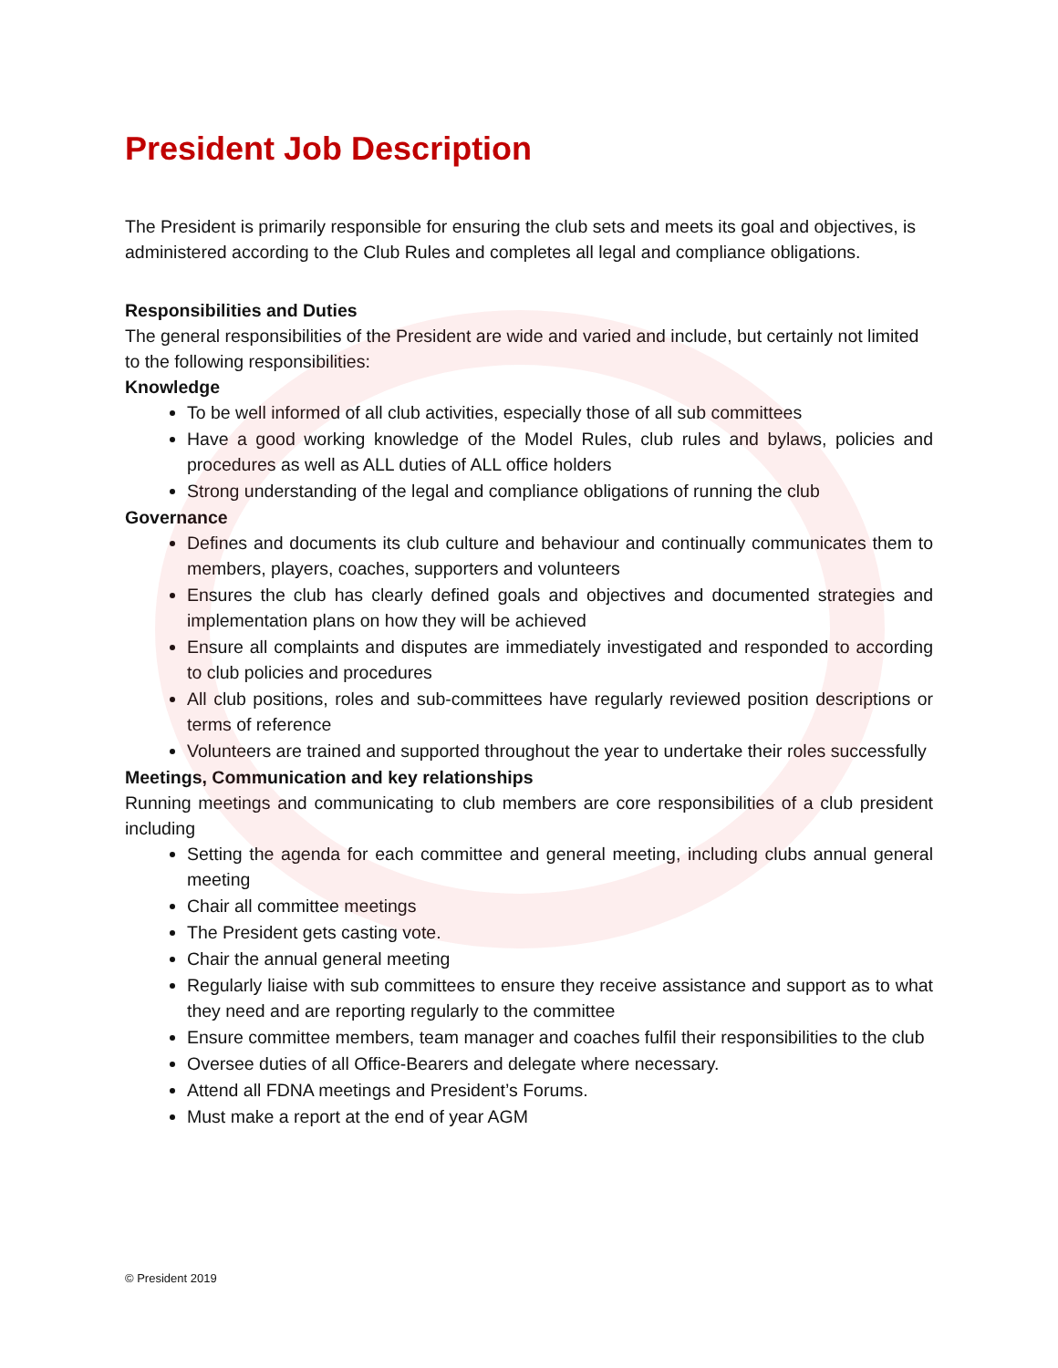President Job Description
The President is primarily responsible for ensuring the club sets and meets its goal and objectives, is administered according to the Club Rules and completes all legal and compliance obligations.
Responsibilities and Duties
The general responsibilities of the President are wide and varied and include, but certainly not limited to the following responsibilities:
Knowledge
To be well informed of all club activities, especially those of all sub committees
Have a good working knowledge of the Model Rules, club rules and bylaws, policies and procedures as well as ALL duties of ALL office holders
Strong understanding of the legal and compliance obligations of running the club
Governance
Defines and documents its club culture and behaviour and continually communicates them to members, players, coaches, supporters and volunteers
Ensures the club has clearly defined goals and objectives and documented strategies and implementation plans on how they will be achieved
Ensure all complaints and disputes are immediately investigated and responded to according to club policies and procedures
All club positions, roles and sub-committees have regularly reviewed position descriptions or terms of reference
Volunteers are trained and supported throughout the year to undertake their roles successfully
Meetings, Communication and key relationships
Running meetings and communicating to club members are core responsibilities of a club president including
Setting the agenda for each committee and general meeting, including clubs annual general meeting
Chair all committee meetings
The President gets casting vote.
Chair the annual general meeting
Regularly liaise with sub committees to ensure they receive assistance and support as to what they need and are reporting regularly to the committee
Ensure committee members, team manager and coaches fulfil their responsibilities to the club
Oversee duties of all Office-Bearers and delegate where necessary.
Attend all FDNA meetings and President’s Forums.
Must make a report at the end of year AGM
© President 2019